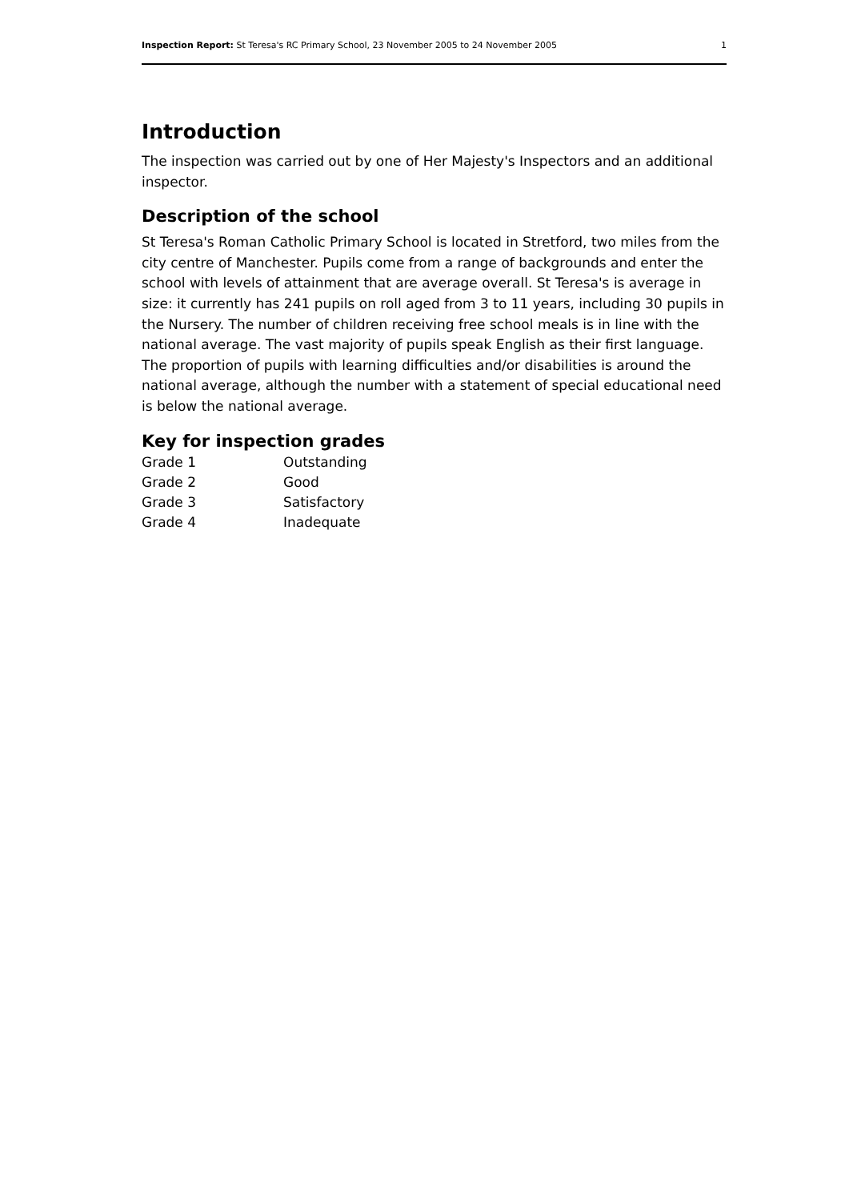Inspection Report: St Teresa's RC Primary School, 23 November 2005 to 24 November 2005 1
Introduction
The inspection was carried out by one of Her Majesty's Inspectors and an additional inspector.
Description of the school
St Teresa's Roman Catholic Primary School is located in Stretford, two miles from the city centre of Manchester. Pupils come from a range of backgrounds and enter the school with levels of attainment that are average overall. St Teresa's is average in size: it currently has 241 pupils on roll aged from 3 to 11 years, including 30 pupils in the Nursery. The number of children receiving free school meals is in line with the national average. The vast majority of pupils speak English as their first language. The proportion of pupils with learning difficulties and/or disabilities is around the national average, although the number with a statement of special educational need is below the national average.
Key for inspection grades
| Grade 1 | Outstanding |
| Grade 2 | Good |
| Grade 3 | Satisfactory |
| Grade 4 | Inadequate |